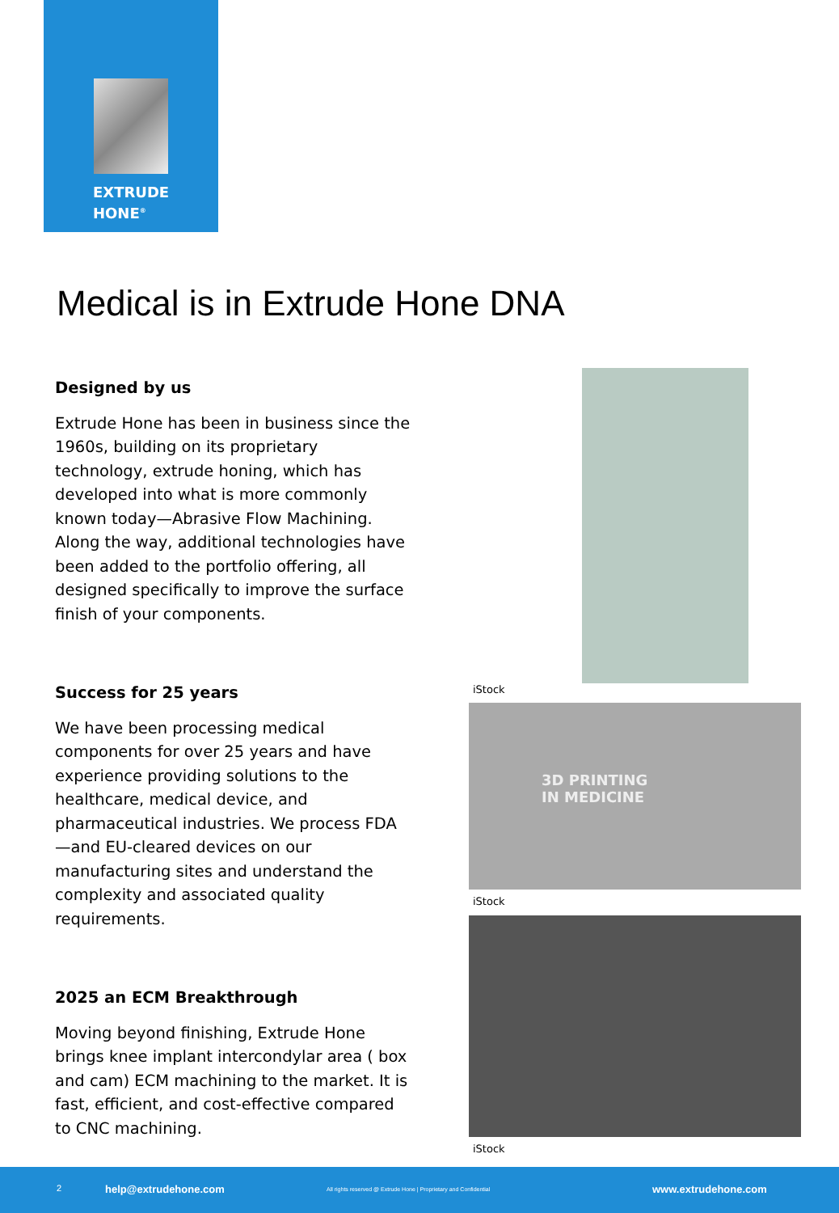EXTRUDE
HONE<sup>®</sup>
Medical is in Extrude Hone DNA
Designed by us
Extrude Hone has been in business since the 1960s, building on its proprietary technology, extrude honing, which has developed into what is more commonly known today—Abrasive Flow Machining. Along the way, additional technologies have been added to the portfolio offering, all designed specifically to improve the surface finish of your components.
Success for 25 years
We have been processing medical components for over 25 years and have experience providing solutions to the healthcare, medical device, and pharmaceutical industries. We process FDA—and EU-cleared devices on our manufacturing sites and understand the complexity and associated quality requirements.
2025 an ECM Breakthrough
Moving beyond finishing, Extrude Hone brings knee implant intercondylar area ( box and cam) ECM machining to the market. It is fast, efficient, and cost-effective compared to CNC machining.
iStock
3D PRINTING
IN MEDICINE
iStock
iStock
2 help@extrudehone.com All rights reserved @ Extrude Hone | Proprietary and Confidential www.extrudehone.com